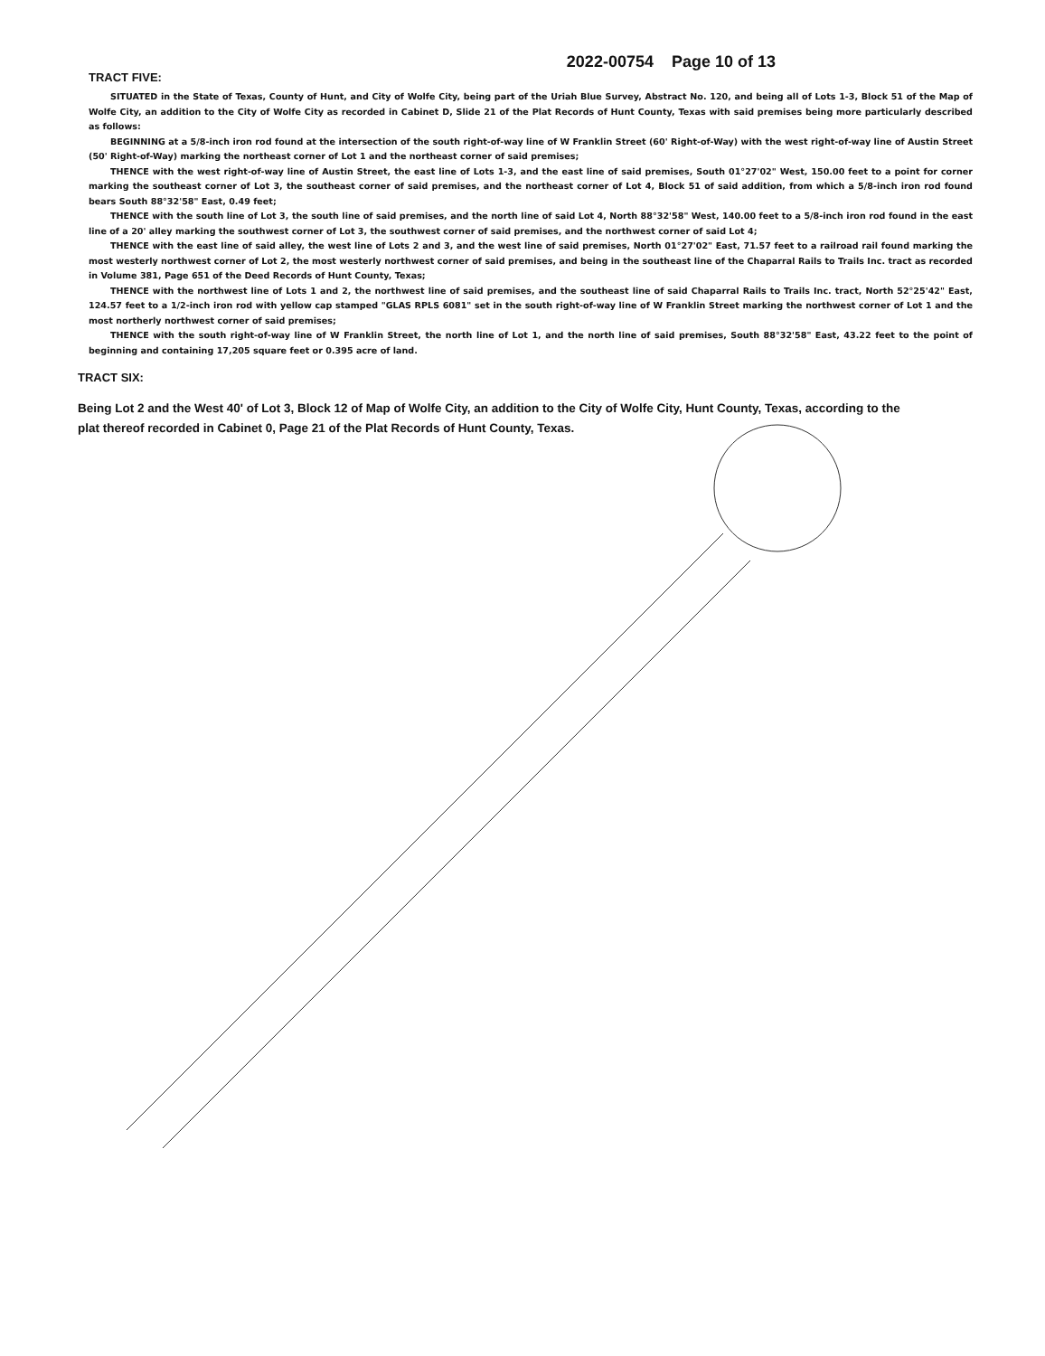TRACT FIVE:
2022-00754 Page 10 of 13
SITUATED in the State of Texas, County of Hunt, and City of Wolfe City, being part of the Uriah Blue Survey, Abstract No. 120, and being all of Lots 1-3, Block 51 of the Map of Wolfe City, an addition to the City of Wolfe City as recorded in Cabinet D, Slide 21 of the Plat Records of Hunt County, Texas with said premises being more particularly described as follows:
BEGINNING at a 5/8-inch iron rod found at the intersection of the south right-of-way line of W Franklin Street (60' Right-of-Way) with the west right-of-way line of Austin Street (50' Right-of-Way) marking the northeast corner of Lot 1 and the northeast corner of said premises;
THENCE with the west right-of-way line of Austin Street, the east line of Lots 1-3, and the east line of said premises, South 01°27'02" West, 150.00 feet to a point for corner marking the southeast corner of Lot 3, the southeast corner of said premises, and the northeast corner of Lot 4, Block 51 of said addition, from which a 5/8-inch iron rod found bears South 88°32'58" East, 0.49 feet;
THENCE with the south line of Lot 3, the south line of said premises, and the north line of said Lot 4, North 88°32'58" West, 140.00 feet to a 5/8-inch iron rod found in the east line of a 20' alley marking the southwest corner of Lot 3, the southwest corner of said premises, and the northwest corner of said Lot 4;
THENCE with the east line of said alley, the west line of Lots 2 and 3, and the west line of said premises, North 01°27'02" East, 71.57 feet to a railroad rail found marking the most westerly northwest corner of Lot 2, the most westerly northwest corner of said premises, and being in the southeast line of the Chaparral Rails to Trails Inc. tract as recorded in Volume 381, Page 651 of the Deed Records of Hunt County, Texas;
THENCE with the northwest line of Lots 1 and 2, the northwest line of said premises, and the southeast line of said Chaparral Rails to Trails Inc. tract, North 52°25'42" East, 124.57 feet to a 1/2-inch iron rod with yellow cap stamped "GLAS RPLS 6081" set in the south right-of-way line of W Franklin Street marking the northwest corner of Lot 1 and the most northerly northwest corner of said premises;
THENCE with the south right-of-way line of W Franklin Street, the north line of Lot 1, and the north line of said premises, South 88°32'58" East, 43.22 feet to the point of beginning and containing 17,205 square feet or 0.395 acre of land.
TRACT SIX:
Being Lot 2 and the West 40' of Lot 3, Block 12 of Map of Wolfe City, an addition to the City of Wolfe City, Hunt County, Texas, according to the plat thereof recorded in Cabinet 0, Page 21 of the Plat Records of Hunt County, Texas.